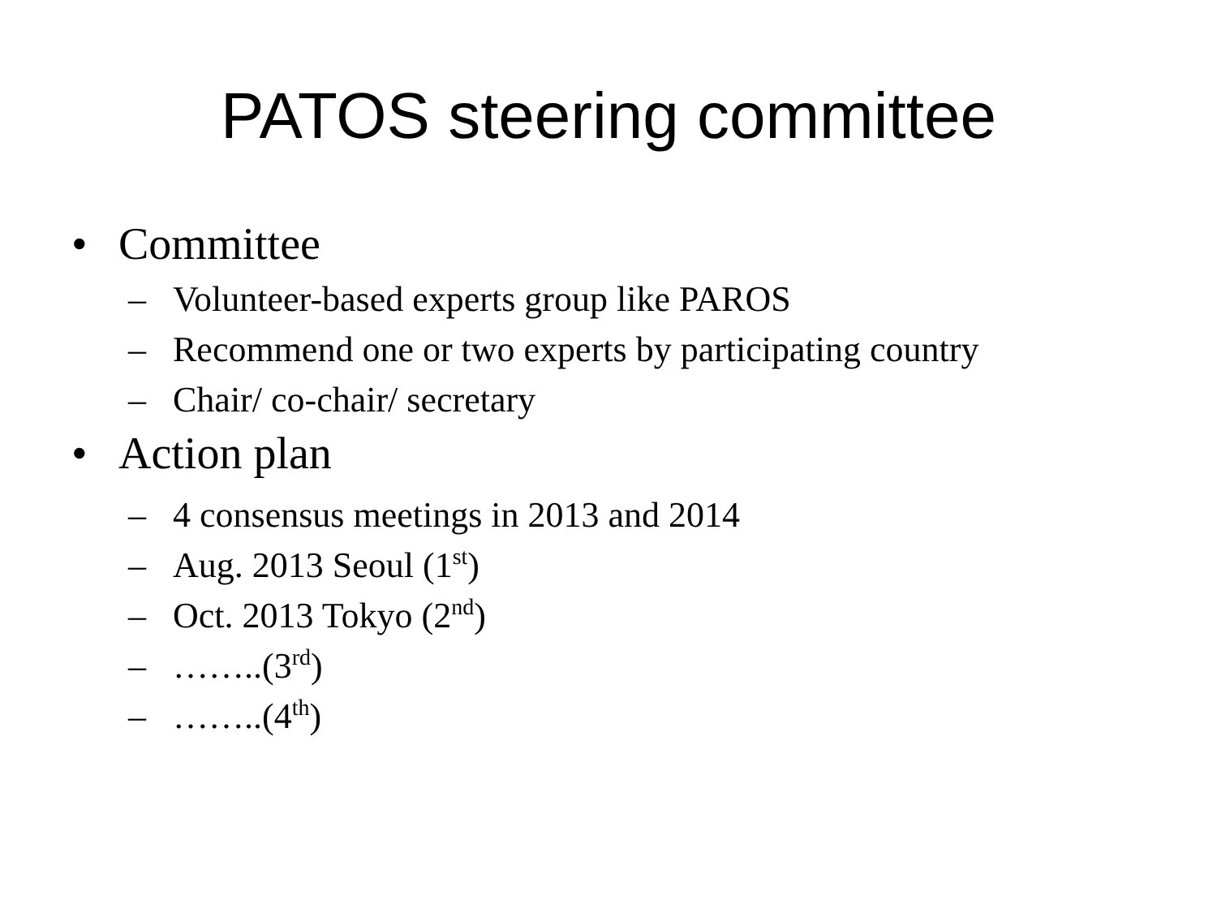PATOS steering committee
• Committee
– Volunteer-based experts group like PAROS
– Recommend one or two experts by participating country
– Chair/ co-chair/ secretary
• Action plan
– 4 consensus meetings in 2013 and 2014
– Aug. 2013 Seoul (1<sup>st</sup>)
– Oct. 2013 Tokyo (2<sup>nd</sup>)
– ……..(3<sup>rd</sup>)
– ……..(4<sup>th</sup>)